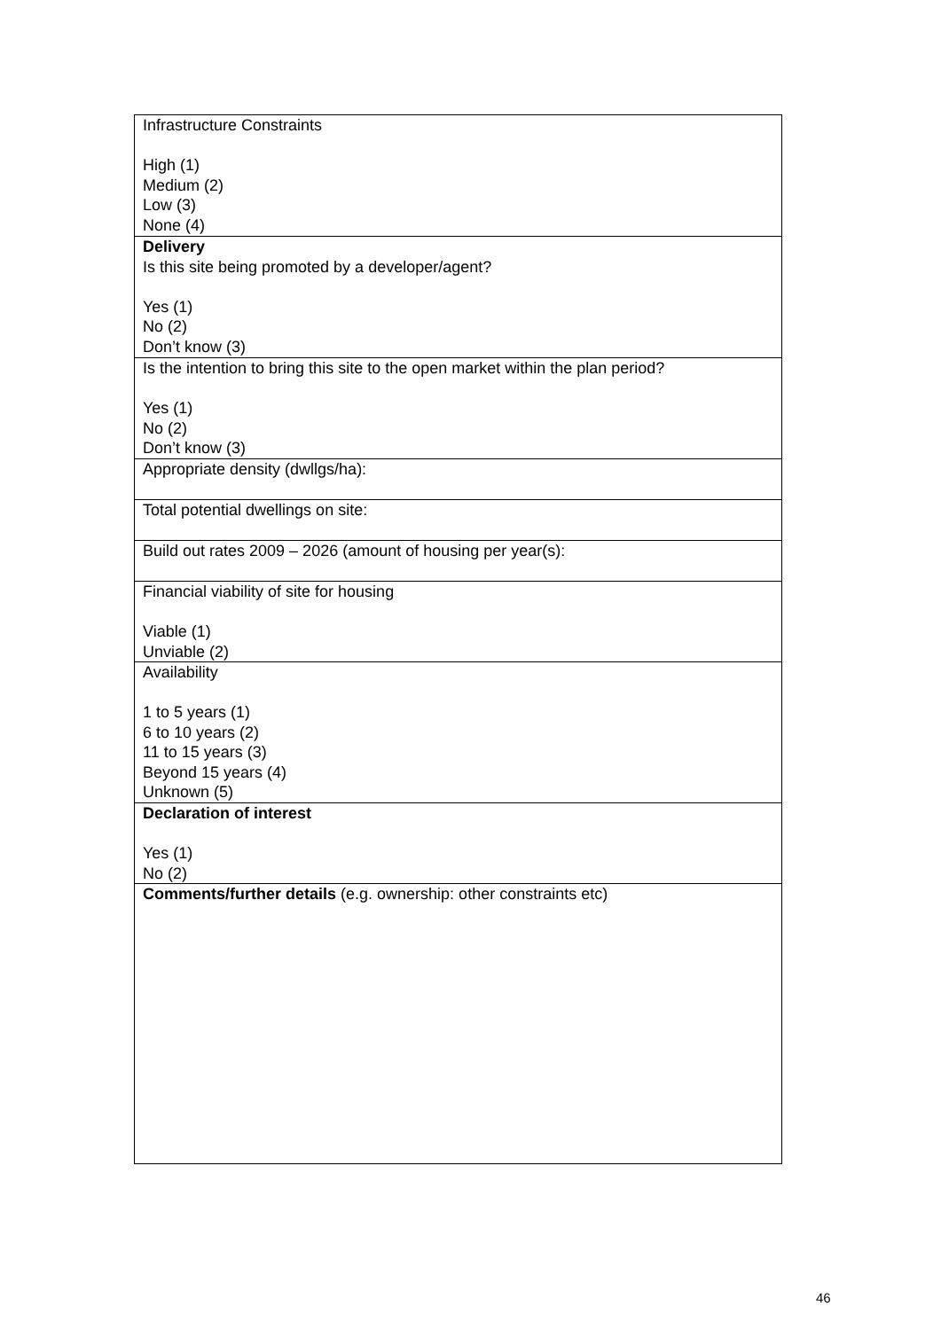| Infrastructure Constraints High (1) Medium (2) Low (3) None (4) |
| Delivery Is this site being promoted by a developer/agent? Yes (1) No (2) Don’t know (3) |
| Is the intention to bring this site to the open market within the plan period? Yes (1) No (2) Don’t know (3) |
| Appropriate density (dwllgs/ha): |
| Total potential dwellings on site: |
| Build out rates 2009 – 2026 (amount of housing per year(s): |
| Financial viability of site for housing Viable (1) Unviable (2) |
| Availability 1 to 5 years (1) 6 to 10 years (2) 11 to 15 years (3) Beyond 15 years (4) Unknown (5) |
| Declaration of interest Yes (1) No (2) |
| Comments/further details (e.g. ownership: other constraints etc) |
46